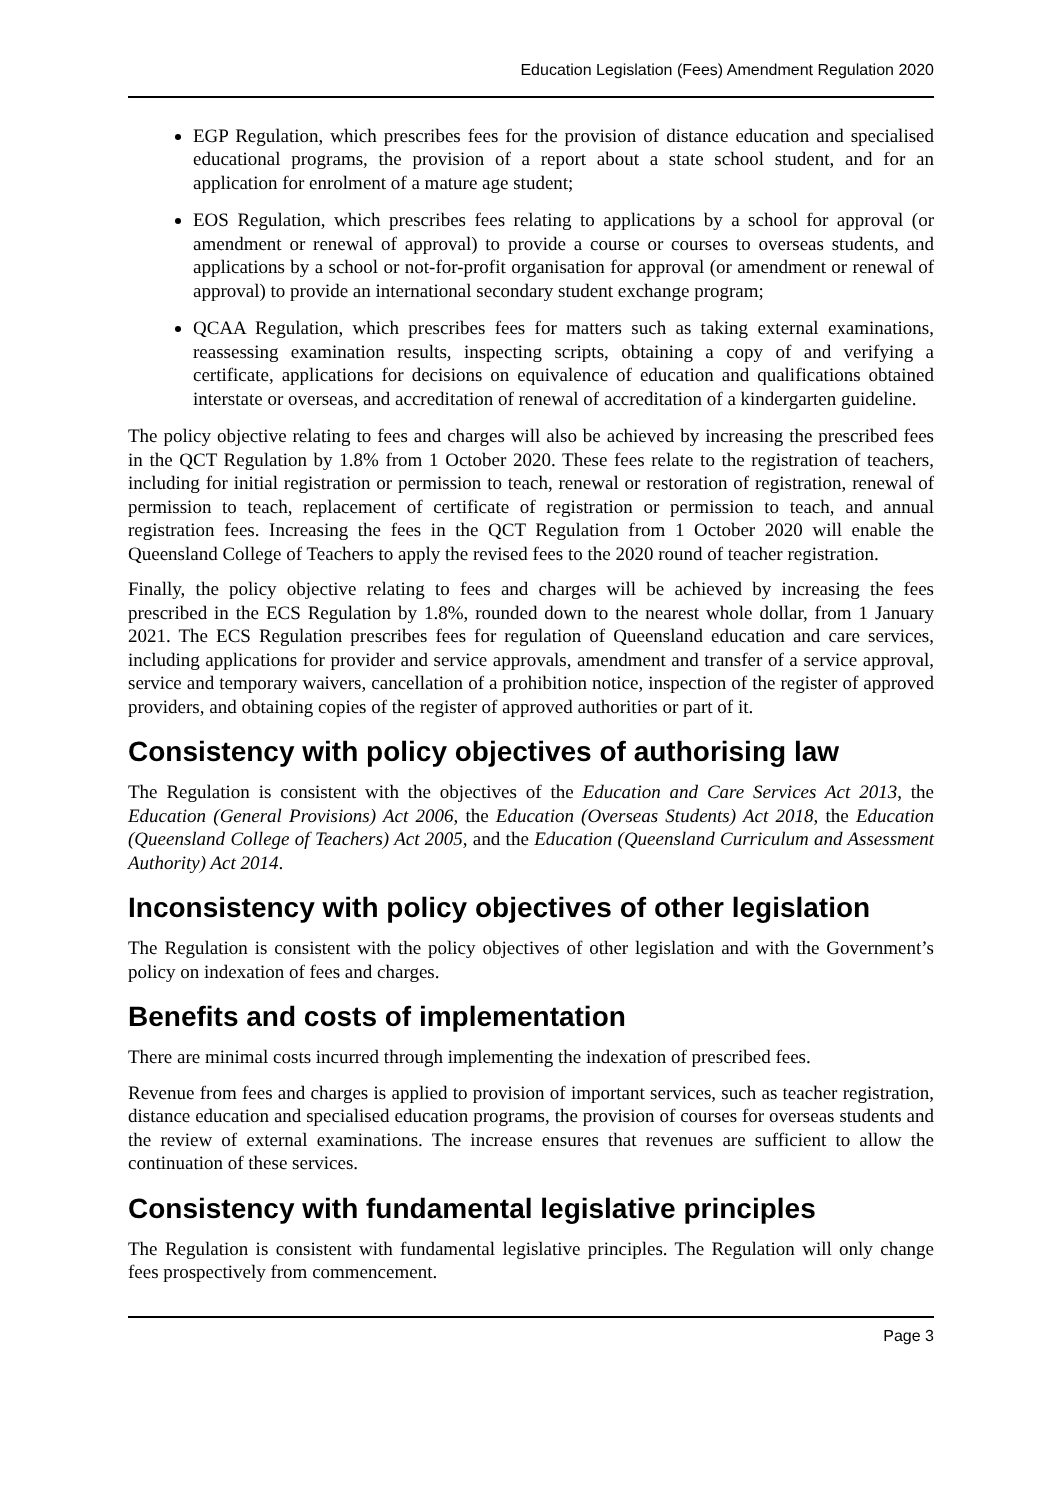Education Legislation (Fees) Amendment Regulation 2020
EGP Regulation, which prescribes fees for the provision of distance education and specialised educational programs, the provision of a report about a state school student, and for an application for enrolment of a mature age student;
EOS Regulation, which prescribes fees relating to applications by a school for approval (or amendment or renewal of approval) to provide a course or courses to overseas students, and applications by a school or not-for-profit organisation for approval (or amendment or renewal of approval) to provide an international secondary student exchange program;
QCAA Regulation, which prescribes fees for matters such as taking external examinations, reassessing examination results, inspecting scripts, obtaining a copy of and verifying a certificate, applications for decisions on equivalence of education and qualifications obtained interstate or overseas, and accreditation of renewal of accreditation of a kindergarten guideline.
The policy objective relating to fees and charges will also be achieved by increasing the prescribed fees in the QCT Regulation by 1.8% from 1 October 2020. These fees relate to the registration of teachers, including for initial registration or permission to teach, renewal or restoration of registration, renewal of permission to teach, replacement of certificate of registration or permission to teach, and annual registration fees. Increasing the fees in the QCT Regulation from 1 October 2020 will enable the Queensland College of Teachers to apply the revised fees to the 2020 round of teacher registration.
Finally, the policy objective relating to fees and charges will be achieved by increasing the fees prescribed in the ECS Regulation by 1.8%, rounded down to the nearest whole dollar, from 1 January 2021. The ECS Regulation prescribes fees for regulation of Queensland education and care services, including applications for provider and service approvals, amendment and transfer of a service approval, service and temporary waivers, cancellation of a prohibition notice, inspection of the register of approved providers, and obtaining copies of the register of approved authorities or part of it.
Consistency with policy objectives of authorising law
The Regulation is consistent with the objectives of the Education and Care Services Act 2013, the Education (General Provisions) Act 2006, the Education (Overseas Students) Act 2018, the Education (Queensland College of Teachers) Act 2005, and the Education (Queensland Curriculum and Assessment Authority) Act 2014.
Inconsistency with policy objectives of other legislation
The Regulation is consistent with the policy objectives of other legislation and with the Government’s policy on indexation of fees and charges.
Benefits and costs of implementation
There are minimal costs incurred through implementing the indexation of prescribed fees.
Revenue from fees and charges is applied to provision of important services, such as teacher registration, distance education and specialised education programs, the provision of courses for overseas students and the review of external examinations. The increase ensures that revenues are sufficient to allow the continuation of these services.
Consistency with fundamental legislative principles
The Regulation is consistent with fundamental legislative principles. The Regulation will only change fees prospectively from commencement.
Page 3